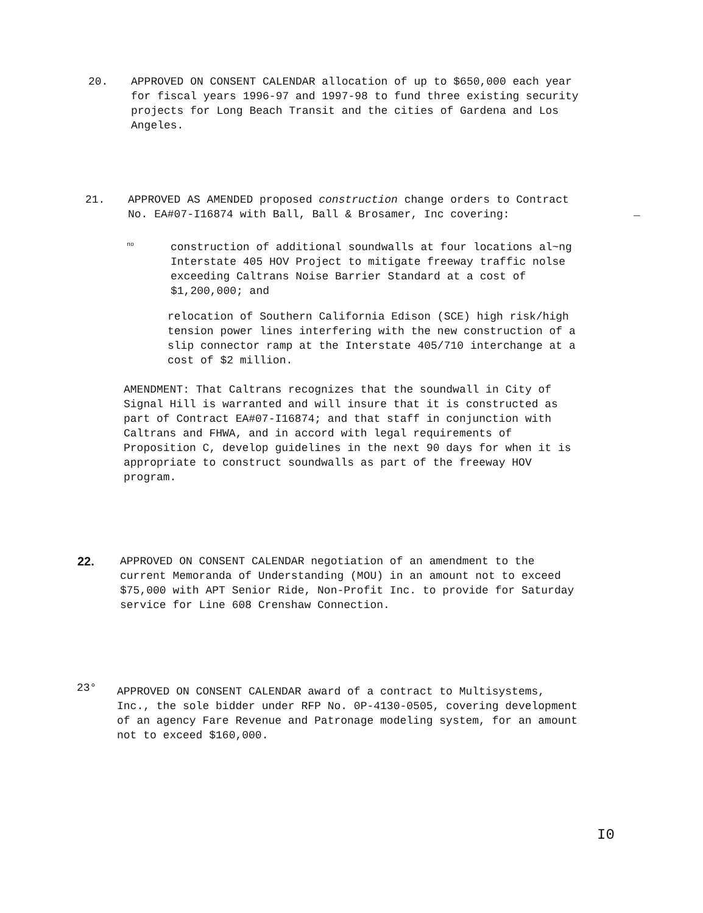20.
APPROVED ON CONSENT CALENDAR allocation of up to $650,000 each year for fiscal years 1996-97 and 1997-98 to fund three existing security projects for Long Beach Transit and the cities of Gardena and Los Angeles.
21.
APPROVED AS AMENDED proposed construction change orders to Contract No. EA#07-I16874 with Ball, Ball & Brosamer, Inc covering:
_
no
construction of additional soundwalls at four locations al~ng Interstate 405 HOV Project to mitigate freeway traffic nolse exceeding Caltrans Noise Barrier Standard at a cost of $1,200,000; and
relocation of Southern California Edison (SCE) high risk/high tension power lines interfering with the new construction of a slip connector ramp at the Interstate 405/710 interchange at a cost of $2 million.
AMENDMENT: That Caltrans recognizes that the soundwall in City of Signal Hill is warranted and will insure that it is constructed as part of Contract EA#07-I16874; and that staff in conjunction with Caltrans and FHWA, and in accord with legal requirements of Proposition C, develop guidelines in the next 90 days for when it is appropriate to construct soundwalls as part of the freeway HOV program.
22.
APPROVED ON CONSENT CALENDAR negotiation of an amendment to the current Memoranda of Understanding (MOU) in an amount not to exceed $75,000 with APT Senior Ride, Non-Profit Inc. to provide for Saturday service for Line 608 Crenshaw Connection.
23°
APPROVED ON CONSENT CALENDAR award of a contract to Multisystems, Inc., the sole bidder under RFP No. 0P-4130-0505, covering development of an agency Fare Revenue and Patronage modeling system, for an amount not to exceed $160,000.
I0